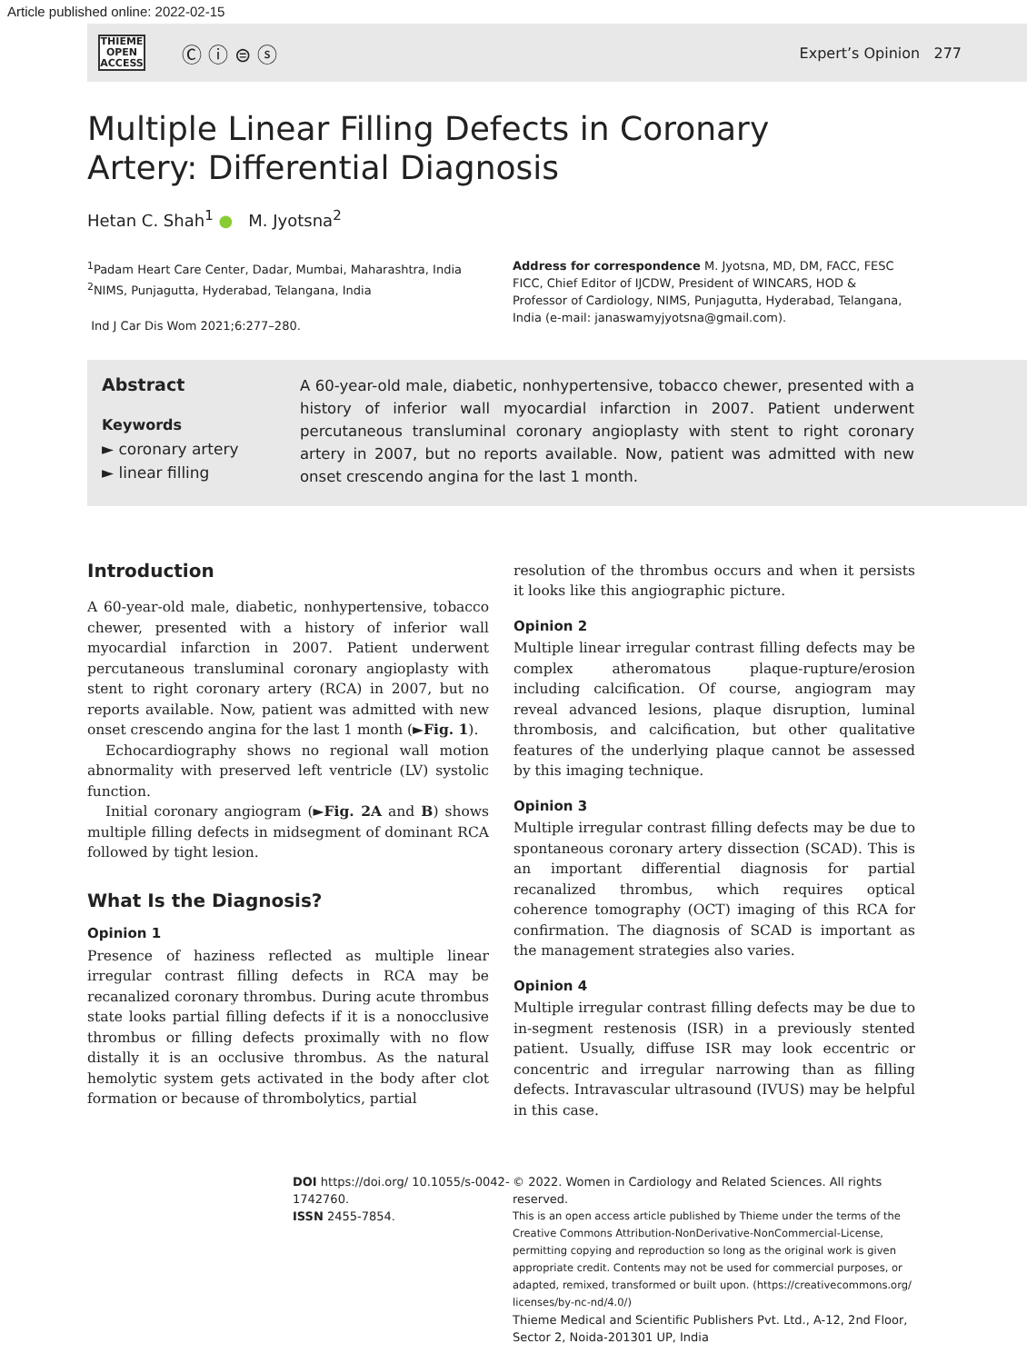Article published online: 2022-02-15
THIEME
OPEN
ACCESS
Ⓒ ⓘ ⊜ ⓢ
Expert’s Opinion 277
Multiple Linear Filling Defects in Coronary Artery: Differential Diagnosis
Hetan C. Shah<sup>1</sup> ● M. Jyotsna<sup>2</sup>
<sup>1</sup> Padam Heart Care Center, Dadar, Mumbai, Maharashtra, India
<sup>2</sup> NIMS, Punjagutta, Hyderabad, Telangana, India
Ind J Car Dis Wom 2021;6:277–280.
Address for correspondence M. Jyotsna, MD, DM, FACC, FESC FICC, Chief Editor of IJCDW, President of WINCARS, HOD & Professor of Cardiology, NIMS, Punjagutta, Hyderabad, Telangana, India (e-mail: janaswamyjyotsna@gmail.com).
Abstract
Keywords
► coronary artery
► linear filling
A 60-year-old male, diabetic, nonhypertensive, tobacco chewer, presented with a history of inferior wall myocardial infarction in 2007. Patient underwent percutaneous transluminal coronary angioplasty with stent to right coronary artery in 2007, but no reports available. Now, patient was admitted with new onset crescendo angina for the last 1 month.
Introduction
A 60-year-old male, diabetic, nonhypertensive, tobacco chewer, presented with a history of inferior wall myocardial infarction in 2007. Patient underwent percutaneous transluminal coronary angioplasty with stent to right coronary artery (RCA) in 2007, but no reports available. Now, patient was admitted with new onset crescendo angina for the last 1 month (►Fig. 1).
Echocardiography shows no regional wall motion abnormality with preserved left ventricle (LV) systolic function.
Initial coronary angiogram (►Fig. 2A and B) shows multiple filling defects in midsegment of dominant RCA followed by tight lesion.
What Is the Diagnosis?
Opinion 1
Presence of haziness reflected as multiple linear irregular contrast filling defects in RCA may be recanalized coronary thrombus. During acute thrombus state looks partial filling defects if it is a nonocclusive thrombus or filling defects proximally with no flow distally it is an occlusive thrombus. As the natural hemolytic system gets activated in the body after clot formation or because of thrombolytics, partial
resolution of the thrombus occurs and when it persists it looks like this angiographic picture.
Opinion 2
Multiple linear irregular contrast filling defects may be complex atheromatous plaque-rupture/erosion including calcification. Of course, angiogram may reveal advanced lesions, plaque disruption, luminal thrombosis, and calcification, but other qualitative features of the underlying plaque cannot be assessed by this imaging technique.
Opinion 3
Multiple irregular contrast filling defects may be due to spontaneous coronary artery dissection (SCAD). This is an important differential diagnosis for partial recanalized thrombus, which requires optical coherence tomography (OCT) imaging of this RCA for confirmation. The diagnosis of SCAD is important as the management strategies also varies.
Opinion 4
Multiple irregular contrast filling defects may be due to in-segment restenosis (ISR) in a previously stented patient. Usually, diffuse ISR may look eccentric or concentric and irregular narrowing than as filling defects. Intravascular ultrasound (IVUS) may be helpful in this case.
DOI https://doi.org/ 10.1055/s-0042-1742760.
ISSN 2455-7854.
© 2022. Women in Cardiology and Related Sciences. All rights reserved.
This is an open access article published by Thieme under the terms of the Creative Commons Attribution-NonDerivative-NonCommercial-License, permitting copying and reproduction so long as the original work is given appropriate credit. Contents may not be used for commercial purposes, or adapted, remixed, transformed or built upon. (https://creativecommons.org/ licenses/by-nc-nd/4.0/)
Thieme Medical and Scientific Publishers Pvt. Ltd., A-12, 2nd Floor, Sector 2, Noida-201301 UP, India